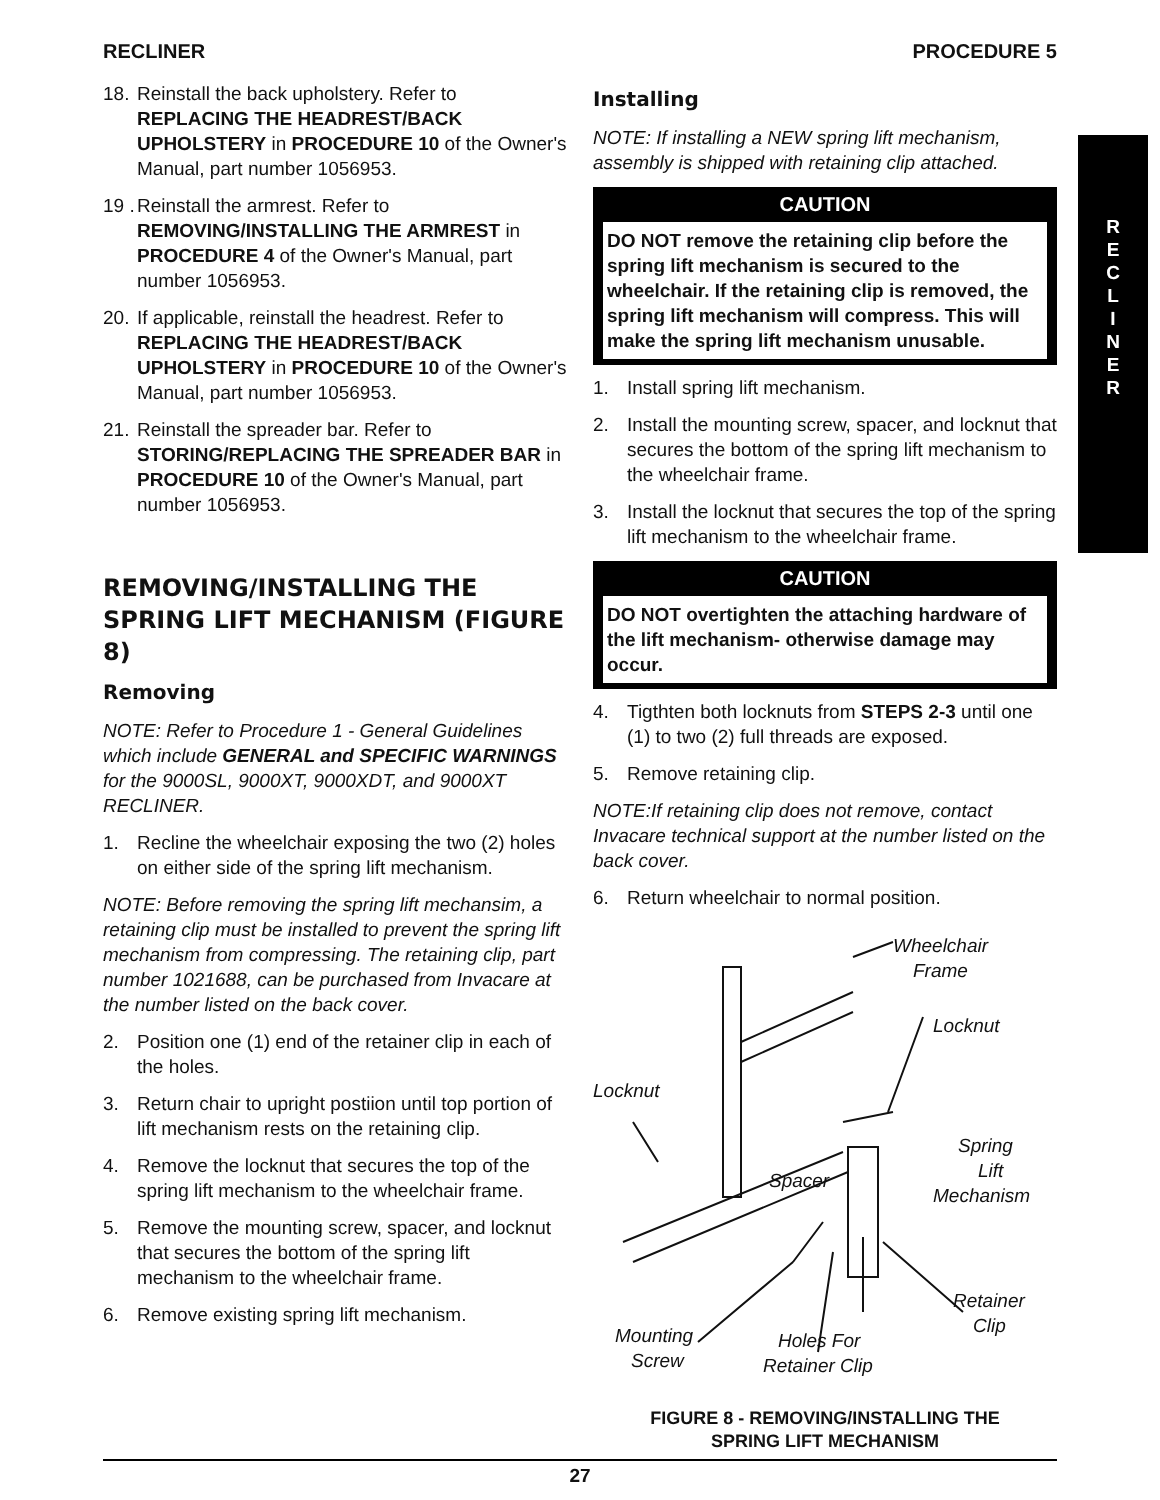RECLINER PROCEDURE 5
R
E
C
L
I
N
E
R
18. Reinstall the back upholstery. Refer to REPLACING THE HEADREST/BACK UPHOLSTERY in PROCEDURE 10 of the Owner's Manual, part number 1056953.
19 . Reinstall the armrest. Refer to REMOVING/INSTALLING THE ARMREST in PROCEDURE 4 of the Owner's Manual, part number 1056953.
20. If applicable, reinstall the headrest. Refer to REPLACING THE HEADREST/BACK UPHOLSTERY in PROCEDURE 10 of the Owner's Manual, part number 1056953.
21. Reinstall the spreader bar. Refer to STORING/REPLACING THE SPREADER BAR in PROCEDURE 10 of the Owner's Manual, part number 1056953.
REMOVING/INSTALLING THE SPRING LIFT MECHANISM (FIGURE 8)
Removing
NOTE: Refer to Procedure 1 - General Guidelines which include GENERAL and SPECIFIC WARNINGS for the 9000SL, 9000XT, 9000XDT, and 9000XT RECLINER.
1. Recline the wheelchair exposing the two (2) holes on either side of the spring lift mechanism.
NOTE: Before removing the spring lift mechansim, a retaining clip must be installed to prevent the spring lift mechanism from compressing. The retaining clip, part number 1021688, can be purchased from Invacare at the number listed on the back cover.
2. Position one (1) end of the retainer clip in each of the holes.
3. Return chair to upright postiion until top portion of lift mechanism rests on the retaining clip.
4. Remove the locknut that secures the top of the spring lift mechanism to the wheelchair frame.
5. Remove the mounting screw, spacer, and locknut that secures the bottom of the spring lift mechanism to the wheelchair frame.
6. Remove existing spring lift mechanism.
Installing
NOTE: If installing a NEW spring lift mechanism, assembly is shipped with retaining clip attached.
CAUTION
DO NOT remove the retaining clip before the spring lift mechanism is secured to the wheelchair. If the retaining clip is removed, the spring lift mechanism will compress. This will make the spring lift mechanism unusable.
1. Install spring lift mechanism.
2. Install the mounting screw, spacer, and locknut that secures the bottom of the spring lift mechanism to the wheelchair frame.
3. Install the locknut that secures the top of the spring lift mechanism to the wheelchair frame.
CAUTION
DO NOT overtighten the attaching hardware of the lift mechanism- otherwise damage may occur.
4. Tigthten both locknuts from STEPS 2-3 until one (1) to two (2) full threads are exposed.
5. Remove retaining clip.
NOTE:If retaining clip does not remove, contact Invacare technical support at the number listed on the back cover.
6. Return wheelchair to normal position.
Wheelchair
Frame
Locknut
Locknut
Spring
Lift
Mechanism
Spacer
Retainer
Clip
Mounting
Screw
Holes For
Retainer Clip
FIGURE 8 - REMOVING/INSTALLING THE
SPRING LIFT MECHANISM
27